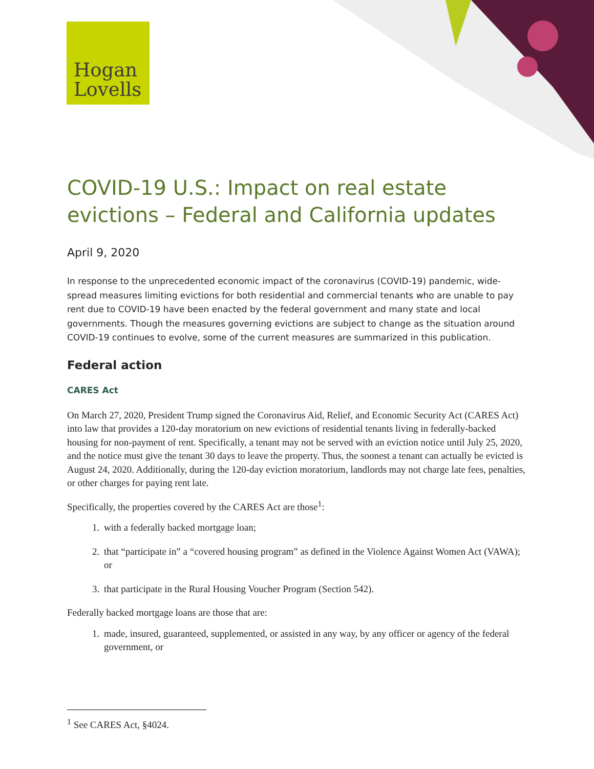Hogan
Lovells
COVID-19 U.S.: Impact on real estate evictions – Federal and California updates
April 9, 2020
In response to the unprecedented economic impact of the coronavirus (COVID-19) pandemic, wide-spread measures limiting evictions for both residential and commercial tenants who are unable to pay rent due to COVID-19 have been enacted by the federal government and many state and local governments. Though the measures governing evictions are subject to change as the situation around COVID-19 continues to evolve, some of the current measures are summarized in this publication.
Federal action
CARES Act
On March 27, 2020, President Trump signed the Coronavirus Aid, Relief, and Economic Security Act (CARES Act) into law that provides a 120-day moratorium on new evictions of residential tenants living in federally-backed housing for non-payment of rent. Specifically, a tenant may not be served with an eviction notice until July 25, 2020, and the notice must give the tenant 30 days to leave the property. Thus, the soonest a tenant can actually be evicted is August 24, 2020. Additionally, during the 120-day eviction moratorium, landlords may not charge late fees, penalties, or other charges for paying rent late.
Specifically, the properties covered by the CARES Act are those<sup>1</sup>:
1. with a federally backed mortgage loan;
2. that “participate in” a “covered housing program” as defined in the Violence Against Women Act (VAWA); or
3. that participate in the Rural Housing Voucher Program (Section 542).
Federally backed mortgage loans are those that are:
1. made, insured, guaranteed, supplemented, or assisted in any way, by any officer or agency of the federal government, or
<sup>1</sup> See CARES Act, §4024.